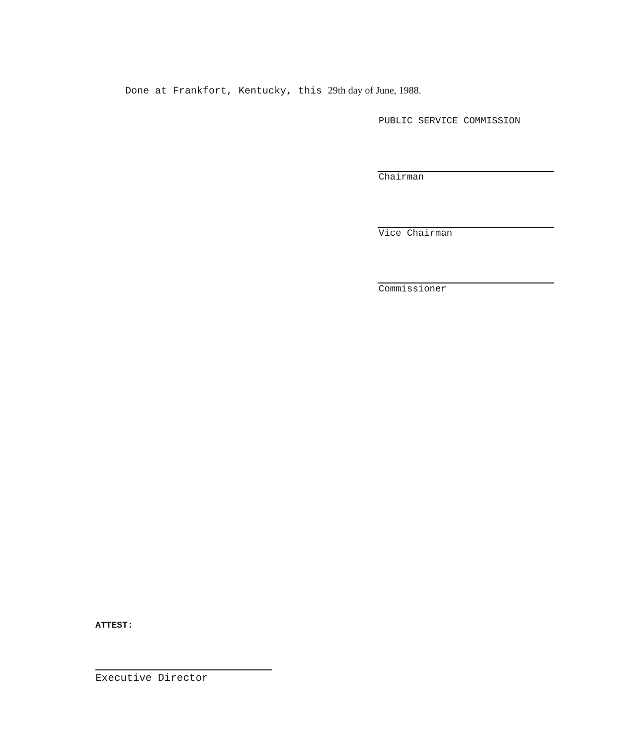Done at Frankfort, Kentucky, this 29th day of June, 1988.
PUBLIC SERVICE COMMISSION
Chairman
Vice Chairman
Commissioner
ATTEST:
Executive Director